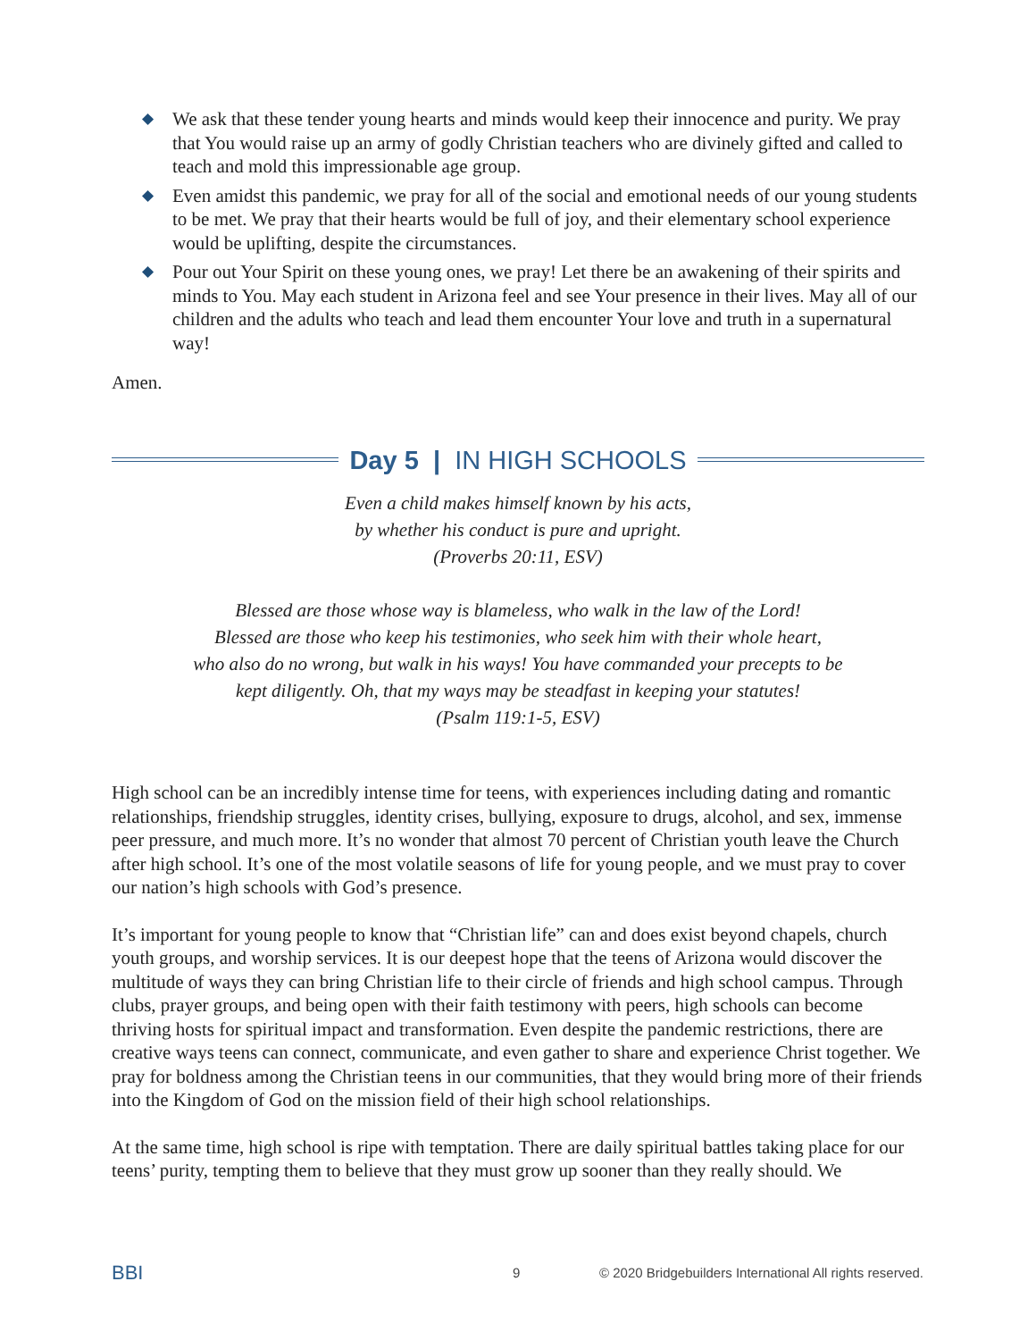◆ We ask that these tender young hearts and minds would keep their innocence and purity. We pray that You would raise up an army of godly Christian teachers who are divinely gifted and called to teach and mold this impressionable age group.
◆ Even amidst this pandemic, we pray for all of the social and emotional needs of our young students to be met. We pray that their hearts would be full of joy, and their elementary school experience would be uplifting, despite the circumstances.
◆ Pour out Your Spirit on these young ones, we pray! Let there be an awakening of their spirits and minds to You. May each student in Arizona feel and see Your presence in their lives. May all of our children and the adults who teach and lead them encounter Your love and truth in a supernatural way!
Amen.
Day 5 | IN HIGH SCHOOLS
Even a child makes himself known by his acts,
by whether his conduct is pure and upright.
(Proverbs 20:11, ESV)
Blessed are those whose way is blameless, who walk in the law of the Lord!
Blessed are those who keep his testimonies, who seek him with their whole heart,
who also do no wrong, but walk in his ways! You have commanded your precepts to be
kept diligently. Oh, that my ways may be steadfast in keeping your statutes!
(Psalm 119:1-5, ESV)
High school can be an incredibly intense time for teens, with experiences including dating and romantic relationships, friendship struggles, identity crises, bullying, exposure to drugs, alcohol, and sex, immense peer pressure, and much more. It’s no wonder that almost 70 percent of Christian youth leave the Church after high school. It’s one of the most volatile seasons of life for young people, and we must pray to cover our nation’s high schools with God’s presence.
It’s important for young people to know that “Christian life” can and does exist beyond chapels, church youth groups, and worship services. It is our deepest hope that the teens of Arizona would discover the multitude of ways they can bring Christian life to their circle of friends and high school campus. Through clubs, prayer groups, and being open with their faith testimony with peers, high schools can become thriving hosts for spiritual impact and transformation. Even despite the pandemic restrictions, there are creative ways teens can connect, communicate, and even gather to share and experience Christ together. We pray for boldness among the Christian teens in our communities, that they would bring more of their friends into the Kingdom of God on the mission field of their high school relationships.
At the same time, high school is ripe with temptation. There are daily spiritual battles taking place for our teens’ purity, tempting them to believe that they must grow up sooner than they really should. We
BBI 9 © 2020 Bridgebuilders International All rights reserved.